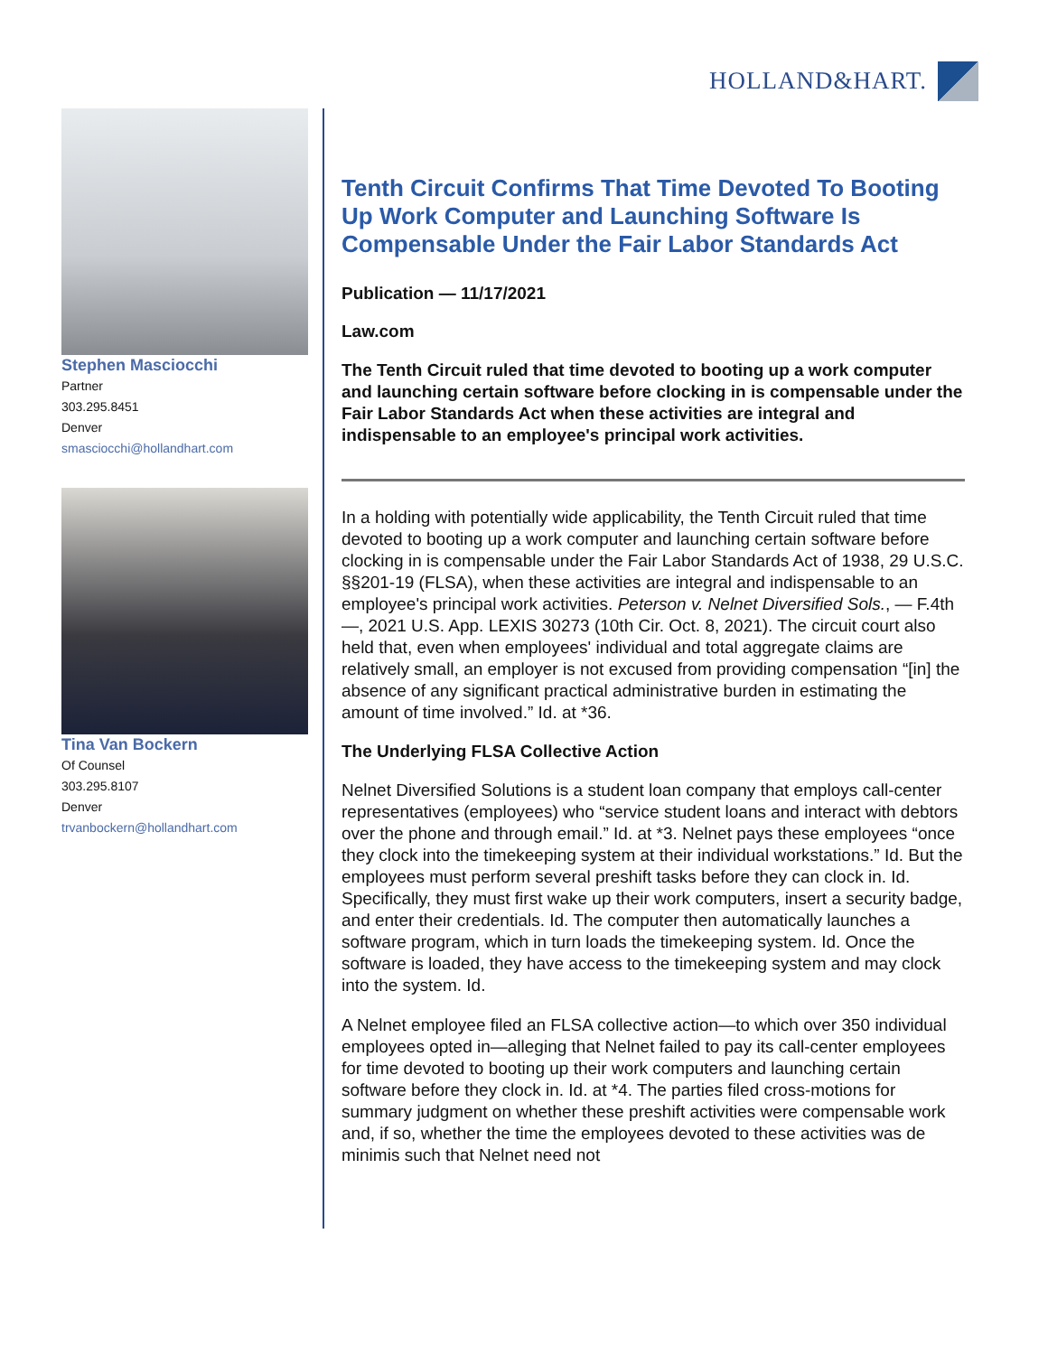HOLLAND&HART.
Stephen Masciocchi
Partner
303.295.8451
Denver
smasciocchi@hollandhart.com
Tina Van Bockern
Of Counsel
303.295.8107
Denver
trvanbockern@hollandhart.com
Tenth Circuit Confirms That Time Devoted To Booting Up Work Computer and Launching Software Is Compensable Under the Fair Labor Standards Act
Publication — 11/17/2021
Law.com
The Tenth Circuit ruled that time devoted to booting up a work computer and launching certain software before clocking in is compensable under the Fair Labor Standards Act when these activities are integral and indispensable to an employee's principal work activities.
In a holding with potentially wide applicability, the Tenth Circuit ruled that time devoted to booting up a work computer and launching certain software before clocking in is compensable under the Fair Labor Standards Act of 1938, 29 U.S.C. §§201-19 (FLSA), when these activities are integral and indispensable to an employee's principal work activities. Peterson v. Nelnet Diversified Sols., — F.4th —, 2021 U.S. App. LEXIS 30273 (10th Cir. Oct. 8, 2021). The circuit court also held that, even when employees' individual and total aggregate claims are relatively small, an employer is not excused from providing compensation “[in] the absence of any significant practical administrative burden in estimating the amount of time involved.” Id. at *36.
The Underlying FLSA Collective Action
Nelnet Diversified Solutions is a student loan company that employs call-center representatives (employees) who “service student loans and interact with debtors over the phone and through email.” Id. at *3. Nelnet pays these employees “once they clock into the timekeeping system at their individual workstations.” Id. But the employees must perform several preshift tasks before they can clock in. Id. Specifically, they must first wake up their work computers, insert a security badge, and enter their credentials. Id. The computer then automatically launches a software program, which in turn loads the timekeeping system. Id. Once the software is loaded, they have access to the timekeeping system and may clock into the system. Id.
A Nelnet employee filed an FLSA collective action—to which over 350 individual employees opted in—alleging that Nelnet failed to pay its call-center employees for time devoted to booting up their work computers and launching certain software before they clock in. Id. at *4. The parties filed cross-motions for summary judgment on whether these preshift activities were compensable work and, if so, whether the time the employees devoted to these activities was de minimis such that Nelnet need not